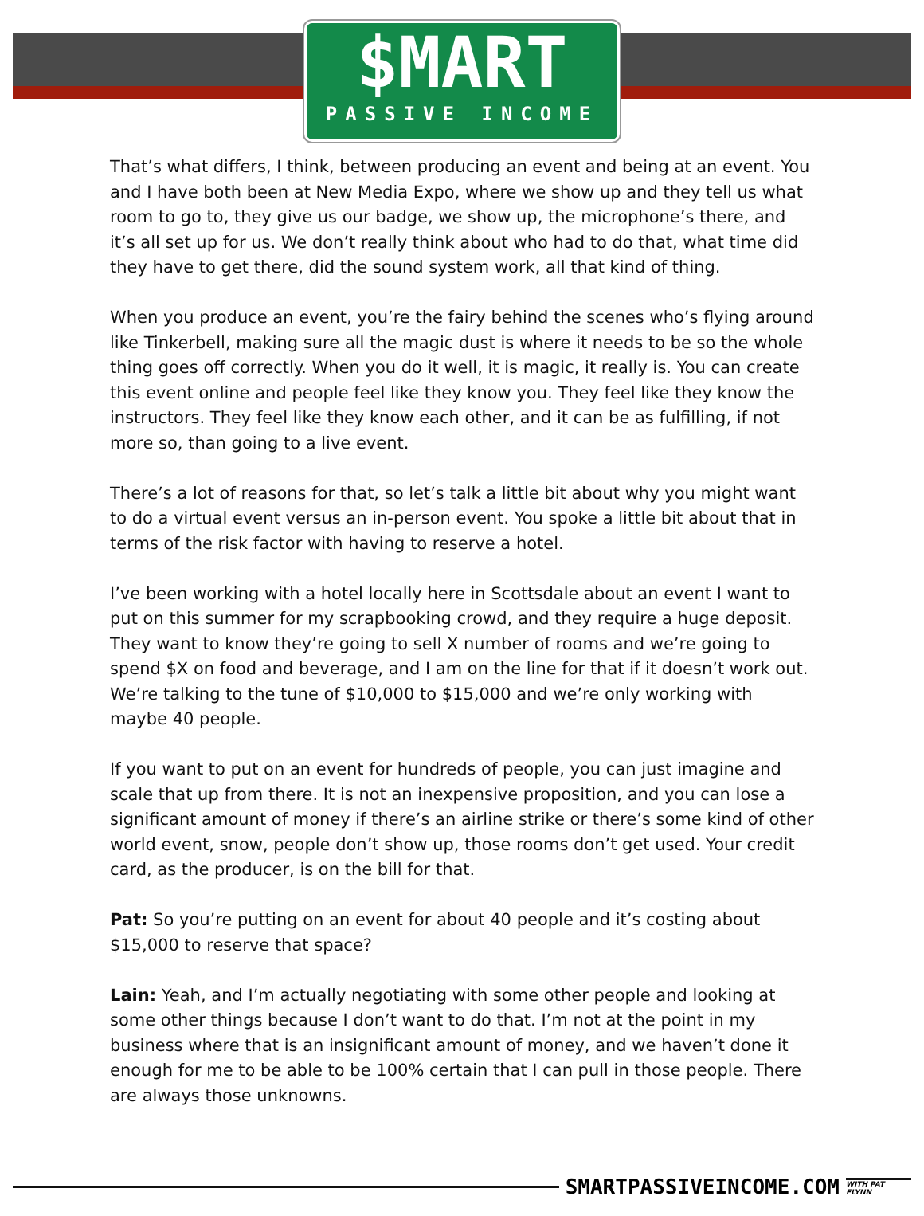$MART
PASSIVE INCOME
That’s what differs, I think, between producing an event and being at an event. You and I have both been at New Media Expo, where we show up and they tell us what room to go to, they give us our badge, we show up, the microphone’s there, and it’s all set up for us. We don’t really think about who had to do that, what time did they have to get there, did the sound system work, all that kind of thing.
When you produce an event, you’re the fairy behind the scenes who’s flying around like Tinkerbell, making sure all the magic dust is where it needs to be so the whole thing goes off correctly. When you do it well, it is magic, it really is. You can create this event online and people feel like they know you. They feel like they know the instructors. They feel like they know each other, and it can be as fulfilling, if not more so, than going to a live event.
There’s a lot of reasons for that, so let’s talk a little bit about why you might want to do a virtual event versus an in-person event. You spoke a little bit about that in terms of the risk factor with having to reserve a hotel.
I’ve been working with a hotel locally here in Scottsdale about an event I want to put on this summer for my scrapbooking crowd, and they require a huge deposit. They want to know they’re going to sell X number of rooms and we’re going to spend $X on food and beverage, and I am on the line for that if it doesn’t work out. We’re talking to the tune of $10,000 to $15,000 and we’re only working with maybe 40 people.
If you want to put on an event for hundreds of people, you can just imagine and scale that up from there. It is not an inexpensive proposition, and you can lose a significant amount of money if there’s an airline strike or there’s some kind of other world event, snow, people don’t show up, those rooms don’t get used. Your credit card, as the producer, is on the bill for that.
Pat: So you’re putting on an event for about 40 people and it’s costing about $15,000 to reserve that space?
Lain: Yeah, and I’m actually negotiating with some other people and looking at some other things because I don’t want to do that. I’m not at the point in my business where that is an insignificant amount of money, and we haven’t done it enough for me to be able to be 100% certain that I can pull in those people. There are always those unknowns.
SMARTPASSIVEINCOME.COM WITH PAT FLYNN